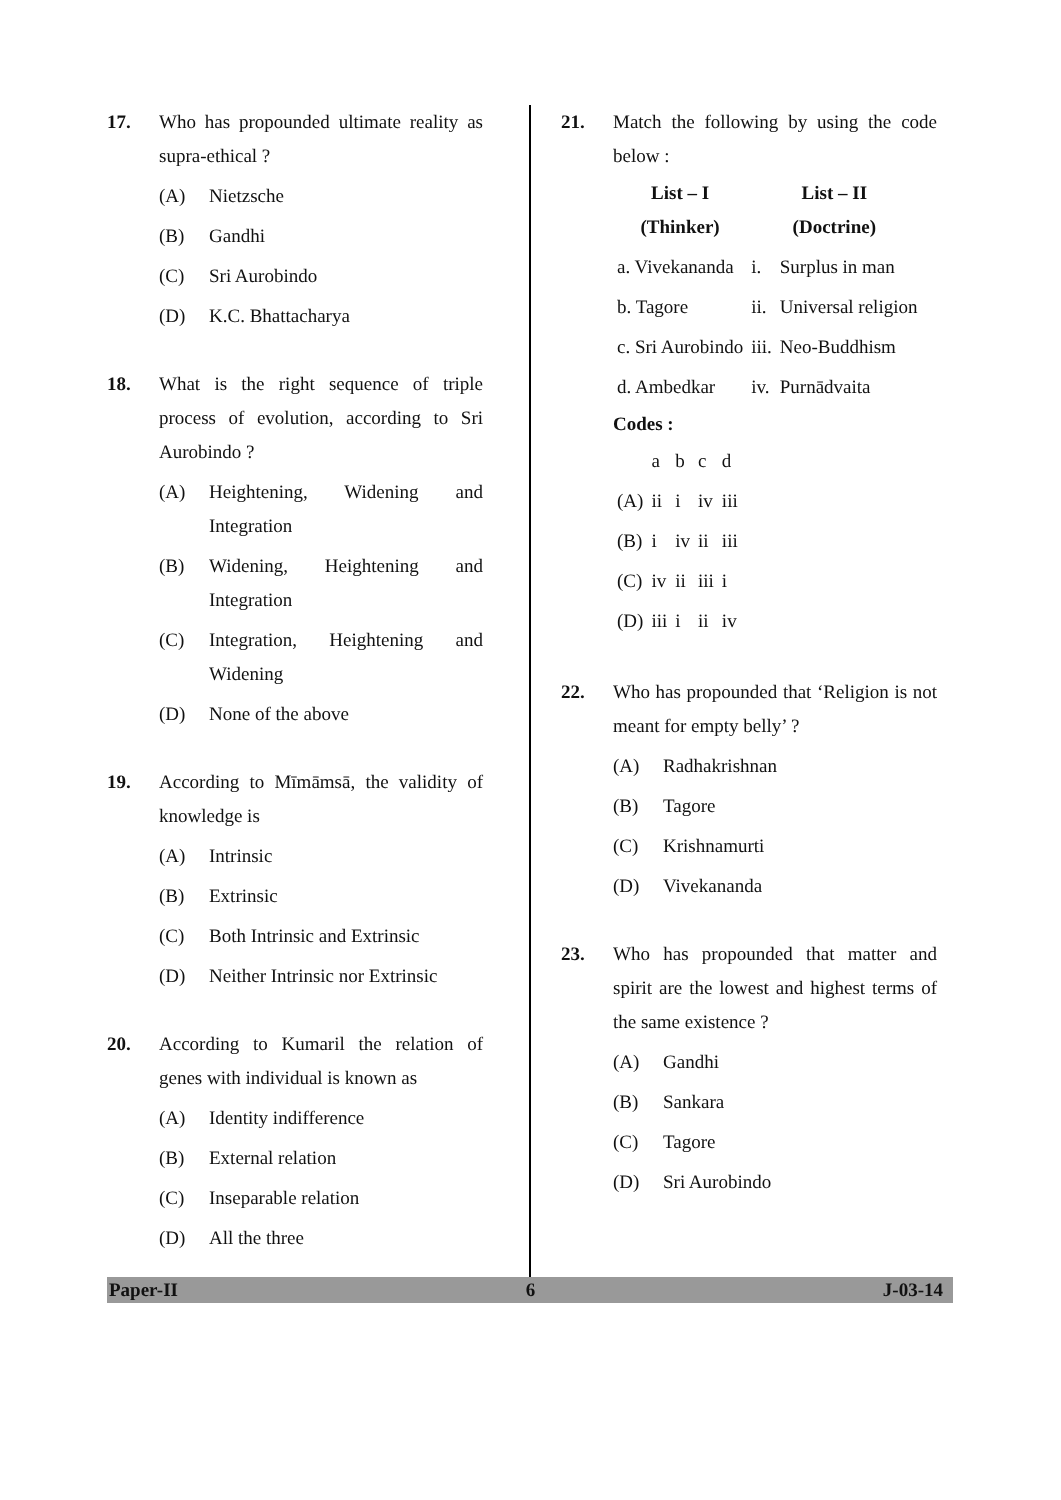17. Who has propounded ultimate reality as supra-ethical ?
(A) Nietzsche
(B) Gandhi
(C) Sri Aurobindo
(D) K.C. Bhattacharya
18. What is the right sequence of triple process of evolution, according to Sri Aurobindo ?
(A) Heightening, Widening and Integration
(B) Widening, Heightening and Integration
(C) Integration, Heightening and Widening
(D) None of the above
19. According to Mīmāmsā, the validity of knowledge is
(A) Intrinsic
(B) Extrinsic
(C) Both Intrinsic and Extrinsic
(D) Neither Intrinsic nor Extrinsic
20. According to Kumaril the relation of genes with individual is known as
(A) Identity indifference
(B) External relation
(C) Inseparable relation
(D) All the three
21. Match the following by using the code below :
| List – I (Thinker) | List – II (Doctrine) | |
| --- | --- | --- |
| a. Vivekananda | i. | Surplus in man |
| b. Tagore | ii. | Universal religion |
| c. Sri Aurobindo | iii. | Neo-Buddhism |
| d. Ambedkar | iv. | Purnādvaita |
Codes :
| | a | b | c | d |
| (A) | ii | i | iv | iii |
| (B) | i | iv | ii | iii |
| (C) | iv | ii | iii | i |
| (D) | iii | i | ii | iv |
22. Who has propounded that ‘Religion is not meant for empty belly’ ?
(A) Radhakrishnan
(B) Tagore
(C) Krishnamurti
(D) Vivekananda
23. Who has propounded that matter and spirit are the lowest and highest terms of the same existence ?
(A) Gandhi
(B) Sankara
(C) Tagore
(D) Sri Aurobindo
Paper-II 6 J-03-14